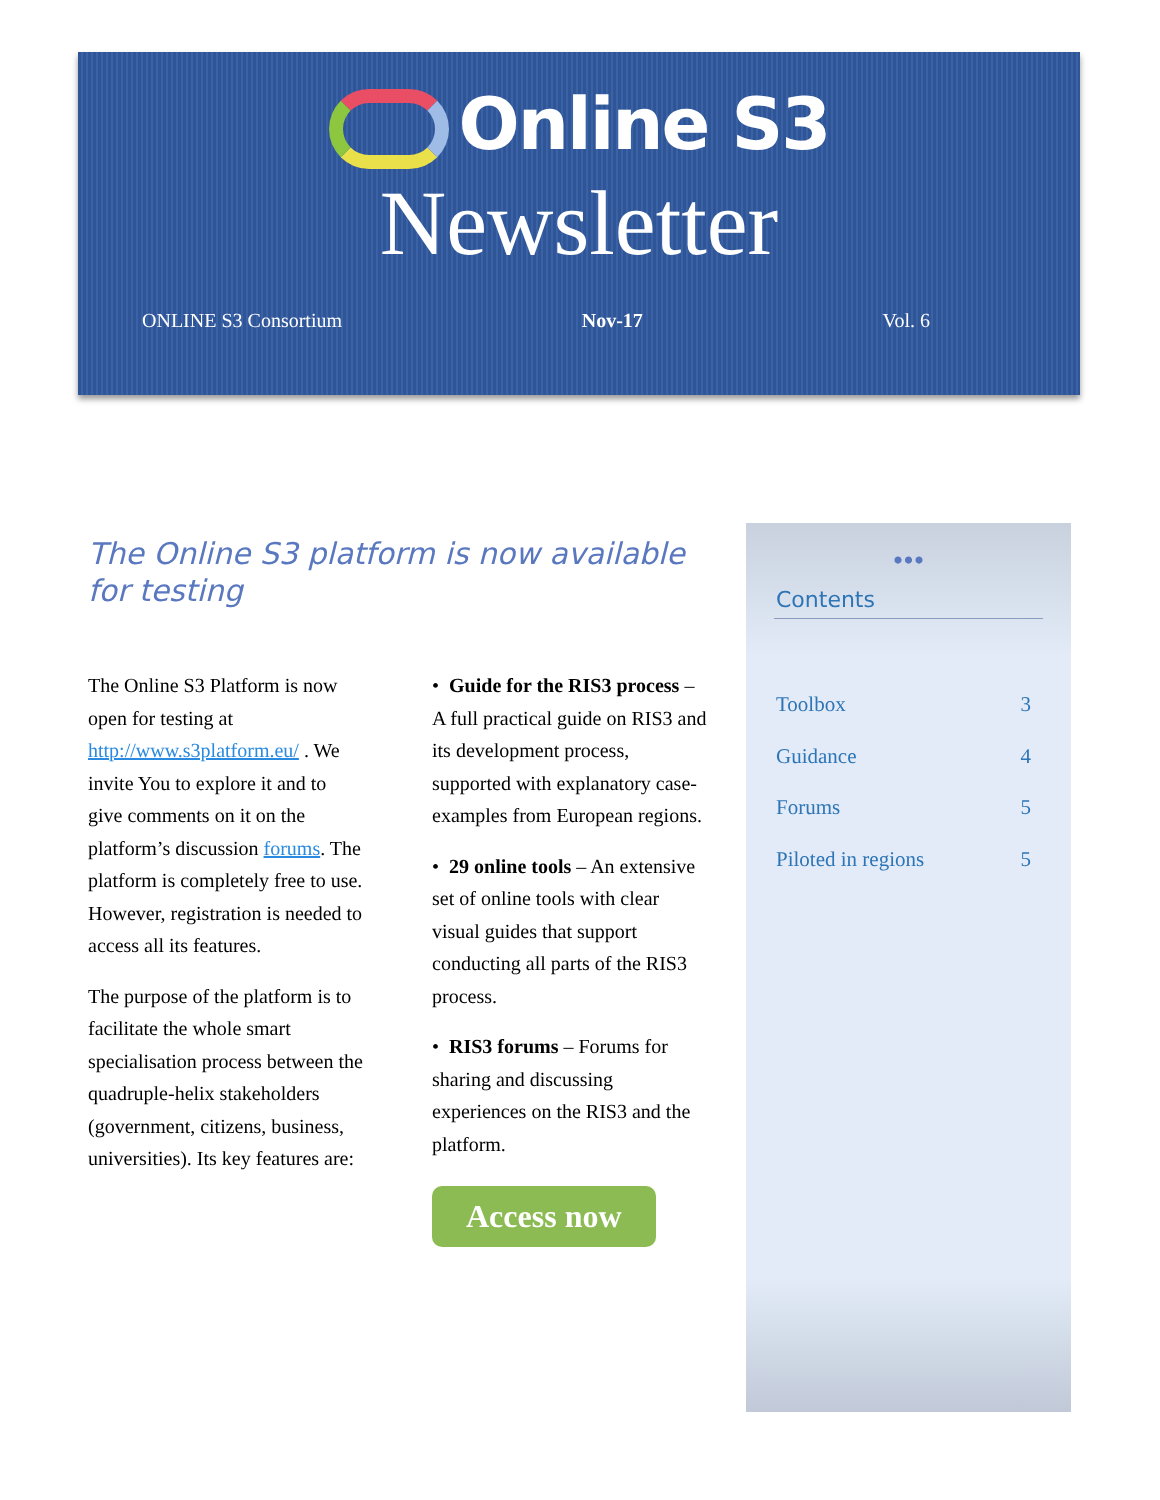Online S3
Newsletter
ONLINE S3 Consortium Nov-17 Vol. 6
The Online S3 platform is now available for testing
The Online S3 Platform is now open for testing at http://www.s3platform.eu/ . We invite You to explore it and to give comments on it on the platform’s discussion forums. The platform is completely free to use. However, registration is needed to access all its features.
The purpose of the platform is to facilitate the whole smart specialisation process between the quadruple-helix stakeholders (government, citizens, business, universities). Its key features are:
• Guide for the RIS3 process – A full practical guide on RIS3 and its development process, supported with explanatory case-examples from European regions.
• 29 online tools – An extensive set of online tools with clear visual guides that support conducting all parts of the RIS3 process.
• RIS3 forums – Forums for sharing and discussing experiences on the RIS3 and the platform.
Access now
•••
Contents
Toolbox 3
Guidance 4
Forums 5
Piloted in regions 5